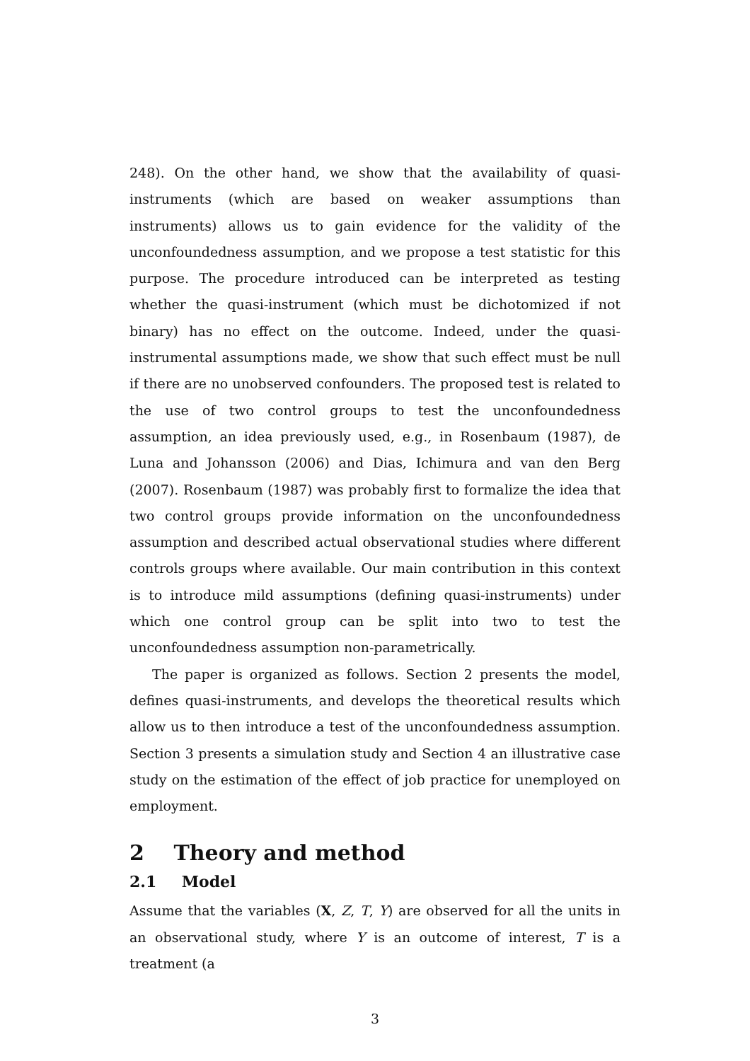248). On the other hand, we show that the availability of quasi-instruments (which are based on weaker assumptions than instruments) allows us to gain evidence for the validity of the unconfoundedness assumption, and we propose a test statistic for this purpose. The procedure introduced can be interpreted as testing whether the quasi-instrument (which must be dichotomized if not binary) has no effect on the outcome. Indeed, under the quasi-instrumental assumptions made, we show that such effect must be null if there are no unobserved confounders. The proposed test is related to the use of two control groups to test the unconfoundedness assumption, an idea previously used, e.g., in Rosenbaum (1987), de Luna and Johansson (2006) and Dias, Ichimura and van den Berg (2007). Rosenbaum (1987) was probably first to formalize the idea that two control groups provide information on the unconfoundedness assumption and described actual observational studies where different controls groups where available. Our main contribution in this context is to introduce mild assumptions (defining quasi-instruments) under which one control group can be split into two to test the unconfoundedness assumption non-parametrically.
The paper is organized as follows. Section 2 presents the model, defines quasi-instruments, and develops the theoretical results which allow us to then introduce a test of the unconfoundedness assumption. Section 3 presents a simulation study and Section 4 an illustrative case study on the estimation of the effect of job practice for unemployed on employment.
2 Theory and method
2.1 Model
Assume that the variables (X, Z, T, Y) are observed for all the units in an observational study, where Y is an outcome of interest, T is a treatment (a
3